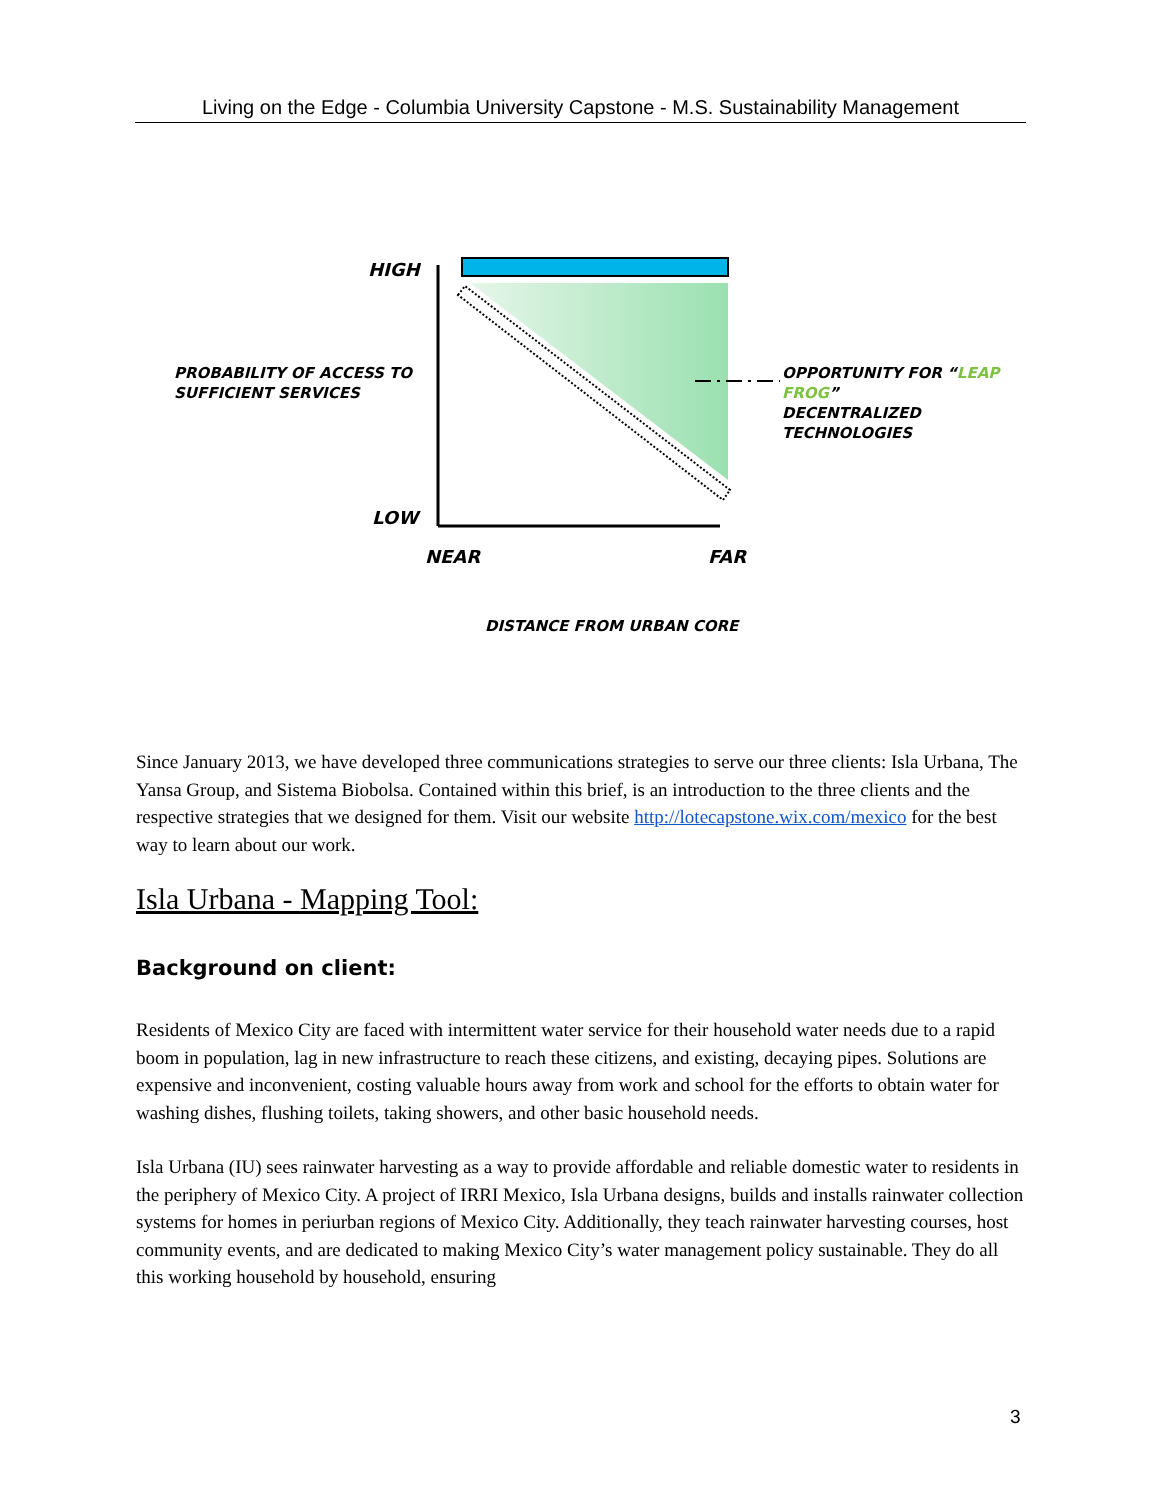Living on the Edge - Columbia University Capstone - M.S. Sustainability Management
HIGH
PROBABILITY OF ACCESS TO
SUFFICIENT SERVICES
OPPORTUNITY FOR “LEAP FROG”
DECENTRALIZED TECHNOLOGIES
LOW
NEAR FAR
DISTANCE FROM URBAN CORE
Since January 2013, we have developed three communications strategies to serve our three clients: Isla Urbana, The Yansa Group, and Sistema Biobolsa. Contained within this brief, is an introduction to the three clients and the respective strategies that we designed for them. Visit our website http://lotecapstone.wix.com/mexico for the best way to learn about our work.
Isla Urbana - Mapping Tool:
Background on client:
Residents of Mexico City are faced with intermittent water service for their household water needs due to a rapid boom in population, lag in new infrastructure to reach these citizens, and existing, decaying pipes. Solutions are expensive and inconvenient, costing valuable hours away from work and school for the efforts to obtain water for washing dishes, flushing toilets, taking showers, and other basic household needs.
Isla Urbana (IU) sees rainwater harvesting as a way to provide affordable and reliable domestic water to residents in the periphery of Mexico City. A project of IRRI Mexico, Isla Urbana designs, builds and installs rainwater collection systems for homes in periurban regions of Mexico City. Additionally, they teach rainwater harvesting courses, host community events, and are dedicated to making Mexico City’s water management policy sustainable. They do all this working household by household, ensuring
3